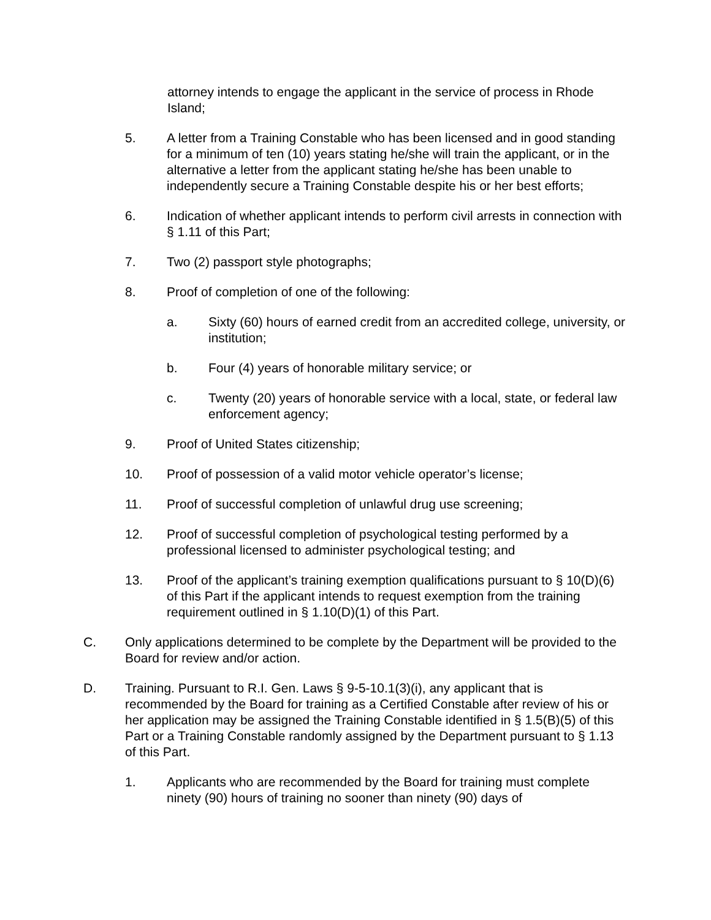attorney intends to engage the applicant in the service of process in Rhode Island;
5. A letter from a Training Constable who has been licensed and in good standing for a minimum of ten (10) years stating he/she will train the applicant, or in the alternative a letter from the applicant stating he/she has been unable to independently secure a Training Constable despite his or her best efforts;
6. Indication of whether applicant intends to perform civil arrests in connection with § 1.11 of this Part;
7. Two (2) passport style photographs;
8. Proof of completion of one of the following:
a. Sixty (60) hours of earned credit from an accredited college, university, or institution;
b. Four (4) years of honorable military service; or
c. Twenty (20) years of honorable service with a local, state, or federal law enforcement agency;
9. Proof of United States citizenship;
10. Proof of possession of a valid motor vehicle operator’s license;
11. Proof of successful completion of unlawful drug use screening;
12. Proof of successful completion of psychological testing performed by a professional licensed to administer psychological testing; and
13. Proof of the applicant’s training exemption qualifications pursuant to § 10(D)(6) of this Part if the applicant intends to request exemption from the training requirement outlined in § 1.10(D)(1) of this Part.
C. Only applications determined to be complete by the Department will be provided to the Board for review and/or action.
D. Training. Pursuant to R.I. Gen. Laws § 9-5-10.1(3)(i), any applicant that is recommended by the Board for training as a Certified Constable after review of his or her application may be assigned the Training Constable identified in § 1.5(B)(5) of this Part or a Training Constable randomly assigned by the Department pursuant to § 1.13 of this Part.
1. Applicants who are recommended by the Board for training must complete ninety (90) hours of training no sooner than ninety (90) days of